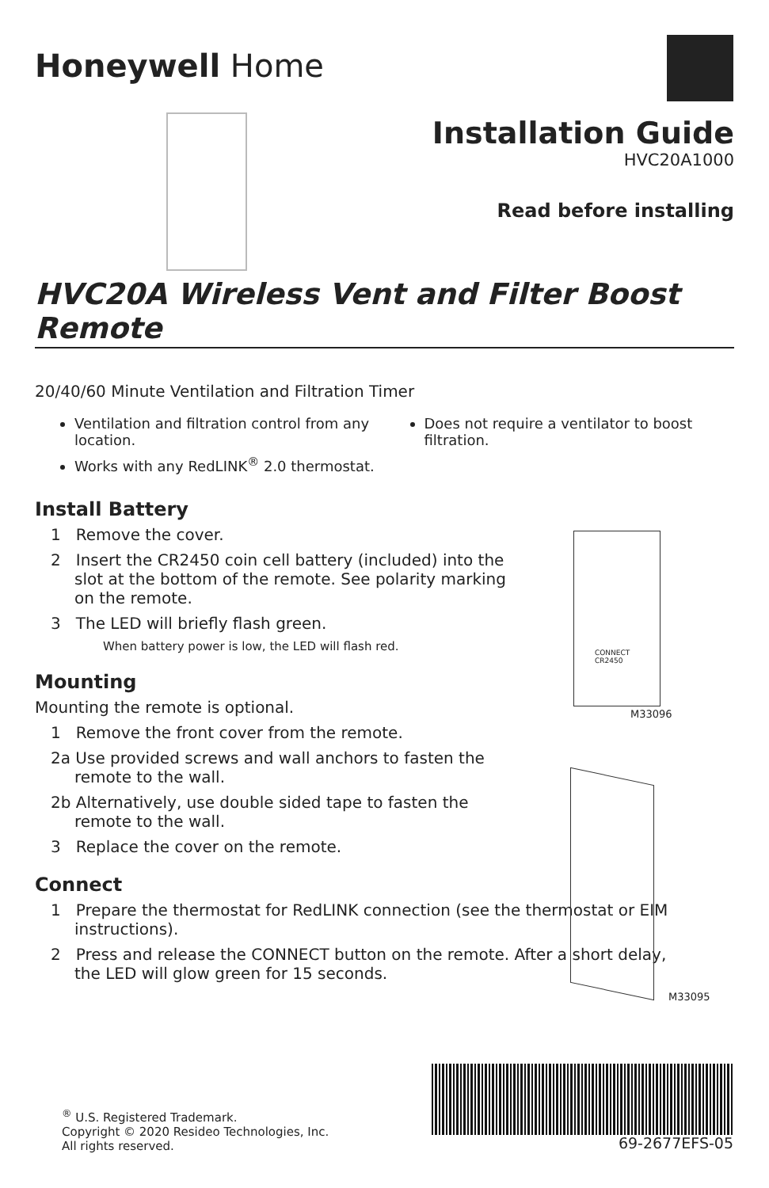Honeywell Home
Installation Guide
HVC20A1000
Read before installing
HVC20A Wireless Vent and Filter Boost Remote
20/40/60 Minute Ventilation and Filtration Timer
Ventilation and filtration control from any location.
Works with any RedLINK<sup>®</sup> 2.0 thermostat.
Does not require a ventilator to boost filtration.
Install Battery
1 Remove the cover.
2 Insert the CR2450 coin cell battery (included) into the slot at the bottom of the remote. See polarity marking on the remote.
3 The LED will briefly flash green.
When battery power is low, the LED will flash red.
Mounting
Mounting the remote is optional.
1 Remove the front cover from the remote.
2a Use provided screws and wall anchors to fasten the remote to the wall.
2b Alternatively, use double sided tape to fasten the remote to the wall.
3 Replace the cover on the remote.
Connect
1 Prepare the thermostat for RedLINK connection (see the thermostat or EIM instructions).
2 Press and release the CONNECT button on the remote. After a short delay, the LED will glow green for 15 seconds.
CONNECT
CR2450
M33096
M33095
<sup>®</sup> U.S. Registered Trademark.
Copyright © 2020 Resideo Technologies, Inc.
All rights reserved.
69-2677EFS-05